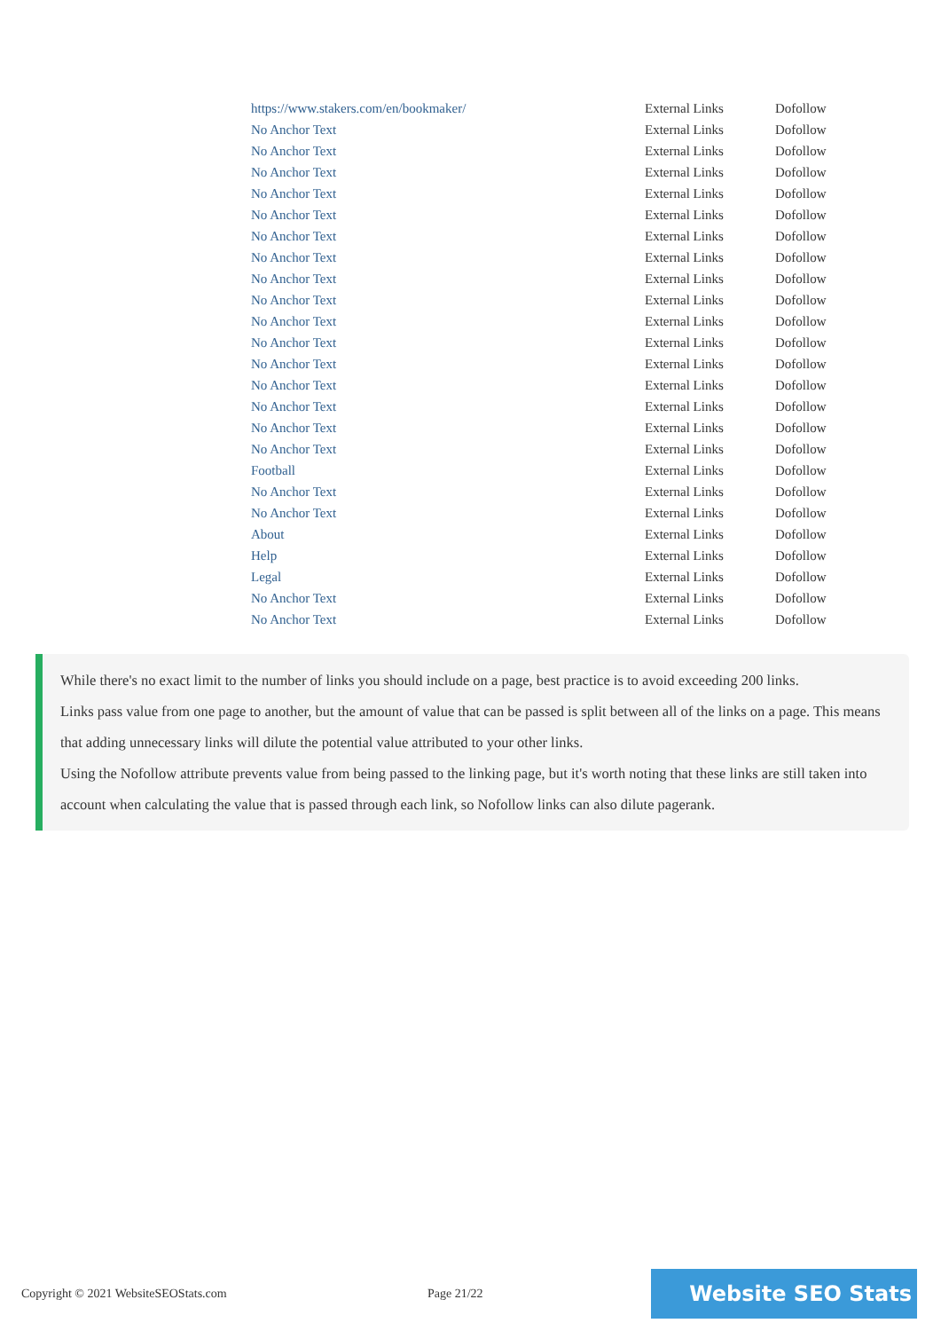| https://www.stakers.com/en/bookmaker/ | External Links | Dofollow |
| No Anchor Text | External Links | Dofollow |
| No Anchor Text | External Links | Dofollow |
| No Anchor Text | External Links | Dofollow |
| No Anchor Text | External Links | Dofollow |
| No Anchor Text | External Links | Dofollow |
| No Anchor Text | External Links | Dofollow |
| No Anchor Text | External Links | Dofollow |
| No Anchor Text | External Links | Dofollow |
| No Anchor Text | External Links | Dofollow |
| No Anchor Text | External Links | Dofollow |
| No Anchor Text | External Links | Dofollow |
| No Anchor Text | External Links | Dofollow |
| No Anchor Text | External Links | Dofollow |
| No Anchor Text | External Links | Dofollow |
| No Anchor Text | External Links | Dofollow |
| No Anchor Text | External Links | Dofollow |
| Football | External Links | Dofollow |
| No Anchor Text | External Links | Dofollow |
| No Anchor Text | External Links | Dofollow |
| About | External Links | Dofollow |
| Help | External Links | Dofollow |
| Legal | External Links | Dofollow |
| No Anchor Text | External Links | Dofollow |
| No Anchor Text | External Links | Dofollow |
While there's no exact limit to the number of links you should include on a page, best practice is to avoid exceeding 200 links.
Links pass value from one page to another, but the amount of value that can be passed is split between all of the links on a page. This means that adding unnecessary links will dilute the potential value attributed to your other links.
Using the Nofollow attribute prevents value from being passed to the linking page, but it's worth noting that these links are still taken into account when calculating the value that is passed through each link, so Nofollow links can also dilute pagerank.
Copyright © 2021 WebsiteSEOStats.com Page 21/22
Website SEO Stats